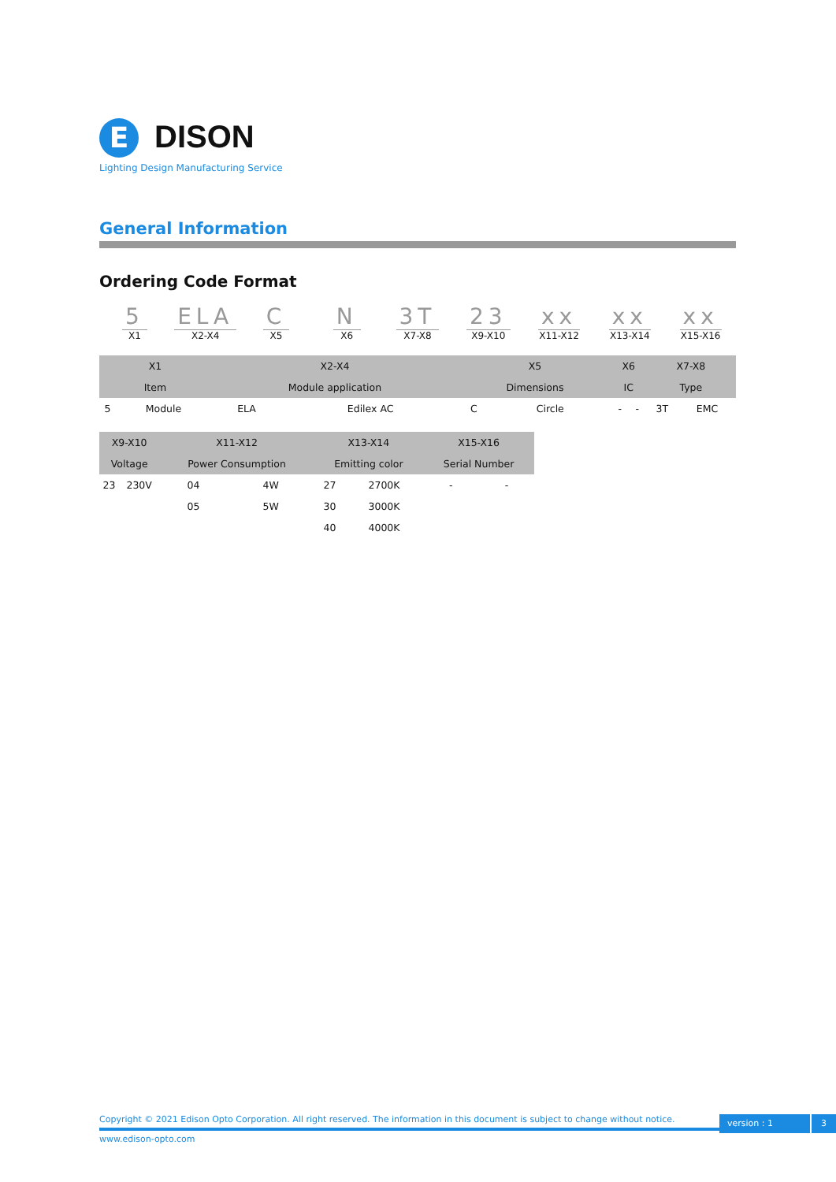E DISON
Lighting Design Manufacturing Service
General Information
Ordering Code Format
5
X1
ELA
X2-X4
C
X5
N
X6
3T
X7-X8
23
X9-X10
xx
X11-X12
xx
X13-X14
xx
X15-X16
| X1 | | X2-X4 | | X5 | | X6 | | X7-X8 | |
| --- | --- | --- | --- | --- | --- | --- | --- | --- | --- |
| Item | | Module application | | Dimensions | | IC | | Type | |
| 5 | Module | ELA | Edilex AC | C | Circle | - | - | 3T | EMC |
| X9-X10 | | X11-X12 | | X13-X14 | | X15-X16 | | | |
| Voltage | | Power Consumption | | Emitting color | | Serial Number | | | |
| 23 | 230V | 04 | 4W | 27 | 2700K | - | - | | |
| | | 05 | 5W | 30 | 3000K | | | | |
| | | | | 40 | 4000K | | | | |
Copyright © 2021 Edison Opto Corporation. All right reserved. The information in this document is subject to change without notice.
www.edison-opto.com
version : 1 3